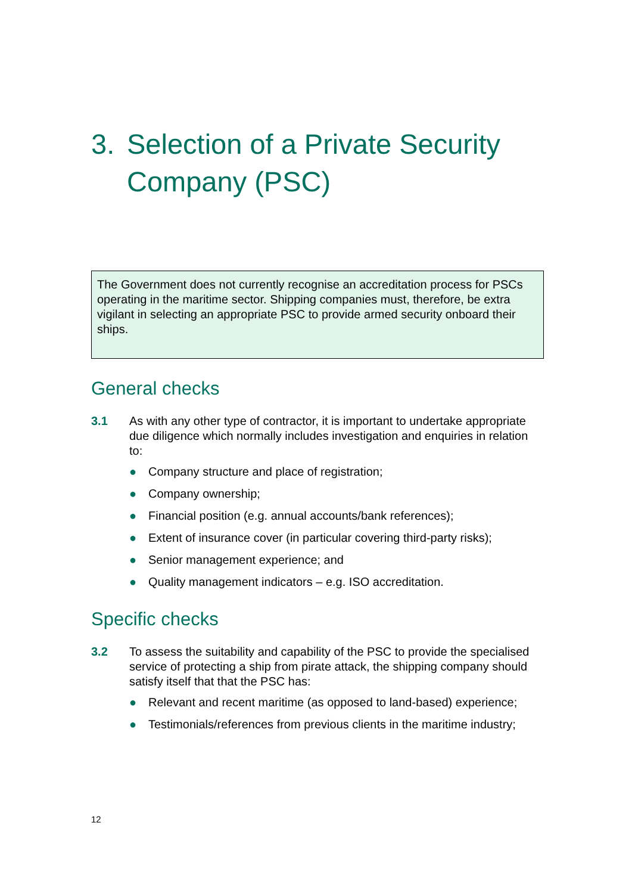3. Selection of a Private Security Company (PSC)
The Government does not currently recognise an accreditation process for PSCs operating in the maritime sector. Shipping companies must, therefore, be extra vigilant in selecting an appropriate PSC to provide armed security onboard their ships.
General checks
3.1 As with any other type of contractor, it is important to undertake appropriate due diligence which normally includes investigation and enquiries in relation to:
● Company structure and place of registration;
● Company ownership;
● Financial position (e.g. annual accounts/bank references);
● Extent of insurance cover (in particular covering third-party risks);
● Senior management experience; and
● Quality management indicators – e.g. ISO accreditation.
Specific checks
3.2 To assess the suitability and capability of the PSC to provide the specialised service of protecting a ship from pirate attack, the shipping company should satisfy itself that that the PSC has:
● Relevant and recent maritime (as opposed to land-based) experience;
● Testimonials/references from previous clients in the maritime industry;
12